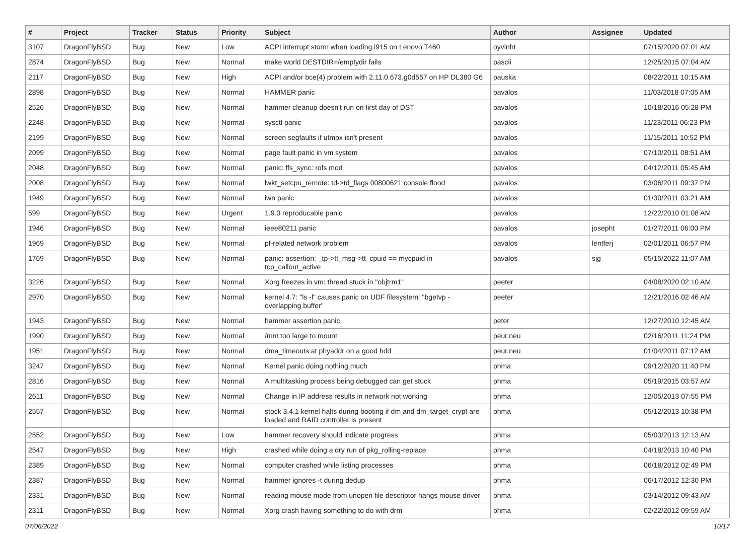| # | Project | Tracker | Status | Priority | Subject | Author | Assignee | Updated |
| --- | --- | --- | --- | --- | --- | --- | --- | --- |
| 3107 | DragonFlyBSD | Bug | New | Low | ACPI interrupt storm when loading i915 on Lenovo T460 | oyvinht | | 07/15/2020 07:01 AM |
| 2874 | DragonFlyBSD | Bug | New | Normal | make world DESTDIR=/emptydir fails | pascii | | 12/25/2015 07:04 AM |
| 2117 | DragonFlyBSD | Bug | New | High | ACPI and/or bce(4) problem with 2.11.0.673.g0d557 on HP DL380 G6 | pauska | | 08/22/2011 10:15 AM |
| 2898 | DragonFlyBSD | Bug | New | Normal | HAMMER panic | pavalos | | 11/03/2018 07:05 AM |
| 2526 | DragonFlyBSD | Bug | New | Normal | hammer cleanup doesn't run on first day of DST | pavalos | | 10/18/2016 05:28 PM |
| 2248 | DragonFlyBSD | Bug | New | Normal | sysctl panic | pavalos | | 11/23/2011 06:23 PM |
| 2199 | DragonFlyBSD | Bug | New | Normal | screen segfaults if utmpx isn't present | pavalos | | 11/15/2011 10:52 PM |
| 2099 | DragonFlyBSD | Bug | New | Normal | page fault panic in vm system | pavalos | | 07/10/2011 08:51 AM |
| 2048 | DragonFlyBSD | Bug | New | Normal | panic: ffs_sync: rofs mod | pavalos | | 04/12/2011 05:45 AM |
| 2008 | DragonFlyBSD | Bug | New | Normal | lwkt_setcpu_remote: td->td_flags 00800621 console flood | pavalos | | 03/06/2011 09:37 PM |
| 1949 | DragonFlyBSD | Bug | New | Normal | iwn panic | pavalos | | 01/30/2011 03:21 AM |
| 599 | DragonFlyBSD | Bug | New | Urgent | 1.9.0 reproducable panic | pavalos | | 12/22/2010 01:08 AM |
| 1946 | DragonFlyBSD | Bug | New | Normal | ieee80211 panic | pavalos | josepht | 01/27/2011 06:00 PM |
| 1969 | DragonFlyBSD | Bug | New | Normal | pf-related network problem | pavalos | lentferj | 02/01/2011 06:57 PM |
| 1769 | DragonFlyBSD | Bug | New | Normal | panic: assertion: _tp->tt_msg->tt_cpuid == mycpuid in tcp_callout_active | pavalos | sjg | 05/15/2022 11:07 AM |
| 3226 | DragonFlyBSD | Bug | New | Normal | Xorg freezes in vm: thread stuck in "objtrm1" | peeter | | 04/08/2020 02:10 AM |
| 2970 | DragonFlyBSD | Bug | New | Normal | kernel 4.7: "ls -l" causes panic on UDF filesystem: "bgetvp - overlapping buffer" | peeter | | 12/21/2016 02:46 AM |
| 1943 | DragonFlyBSD | Bug | New | Normal | hammer assertion panic | peter | | 12/27/2010 12:45 AM |
| 1990 | DragonFlyBSD | Bug | New | Normal | /mnt too large to mount | peur.neu | | 02/16/2011 11:24 PM |
| 1951 | DragonFlyBSD | Bug | New | Normal | dma_timeouts at phyaddr on a good hdd | peur.neu | | 01/04/2011 07:12 AM |
| 3247 | DragonFlyBSD | Bug | New | Normal | Kernel panic doing nothing much | phma | | 09/12/2020 11:40 PM |
| 2816 | DragonFlyBSD | Bug | New | Normal | A multitasking process being debugged can get stuck | phma | | 05/19/2015 03:57 AM |
| 2611 | DragonFlyBSD | Bug | New | Normal | Change in IP address results in network not working | phma | | 12/05/2013 07:55 PM |
| 2557 | DragonFlyBSD | Bug | New | Normal | stock 3.4.1 kernel halts during booting if dm and dm_target_crypt are loaded and RAID controller is present | phma | | 05/12/2013 10:38 PM |
| 2552 | DragonFlyBSD | Bug | New | Low | hammer recovery should indicate progress | phma | | 05/03/2013 12:13 AM |
| 2547 | DragonFlyBSD | Bug | New | High | crashed while doing a dry run of pkg_rolling-replace | phma | | 04/18/2013 10:40 PM |
| 2389 | DragonFlyBSD | Bug | New | Normal | computer crashed while listing processes | phma | | 06/18/2012 02:49 PM |
| 2387 | DragonFlyBSD | Bug | New | Normal | hammer ignores -t during dedup | phma | | 06/17/2012 12:30 PM |
| 2331 | DragonFlyBSD | Bug | New | Normal | reading mouse mode from unopen file descriptor hangs mouse driver | phma | | 03/14/2012 09:43 AM |
| 2311 | DragonFlyBSD | Bug | New | Normal | Xorg crash having something to do with drm | phma | | 02/22/2012 09:59 AM |
07/06/2022 10/17